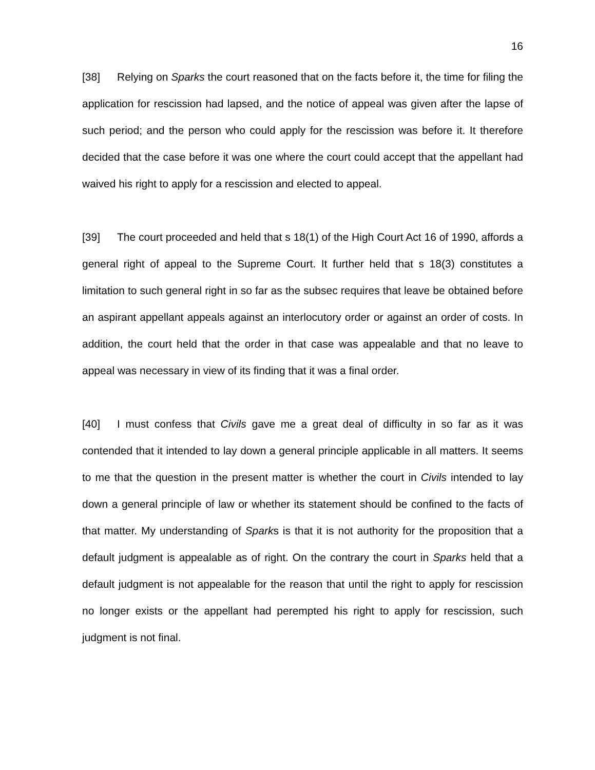16
[38] Relying on Sparks the court reasoned that on the facts before it, the time for filing the application for rescission had lapsed, and the notice of appeal was given after the lapse of such period; and the person who could apply for the rescission was before it. It therefore decided that the case before it was one where the court could accept that the appellant had waived his right to apply for a rescission and elected to appeal.
[39] The court proceeded and held that s 18(1) of the High Court Act 16 of 1990, affords a general right of appeal to the Supreme Court. It further held that s 18(3) constitutes a limitation to such general right in so far as the subsec requires that leave be obtained before an aspirant appellant appeals against an interlocutory order or against an order of costs. In addition, the court held that the order in that case was appealable and that no leave to appeal was necessary in view of its finding that it was a final order.
[40] I must confess that Civils gave me a great deal of difficulty in so far as it was contended that it intended to lay down a general principle applicable in all matters. It seems to me that the question in the present matter is whether the court in Civils intended to lay down a general principle of law or whether its statement should be confined to the facts of that matter. My understanding of Sparks is that it is not authority for the proposition that a default judgment is appealable as of right. On the contrary the court in Sparks held that a default judgment is not appealable for the reason that until the right to apply for rescission no longer exists or the appellant had perempted his right to apply for rescission, such judgment is not final.